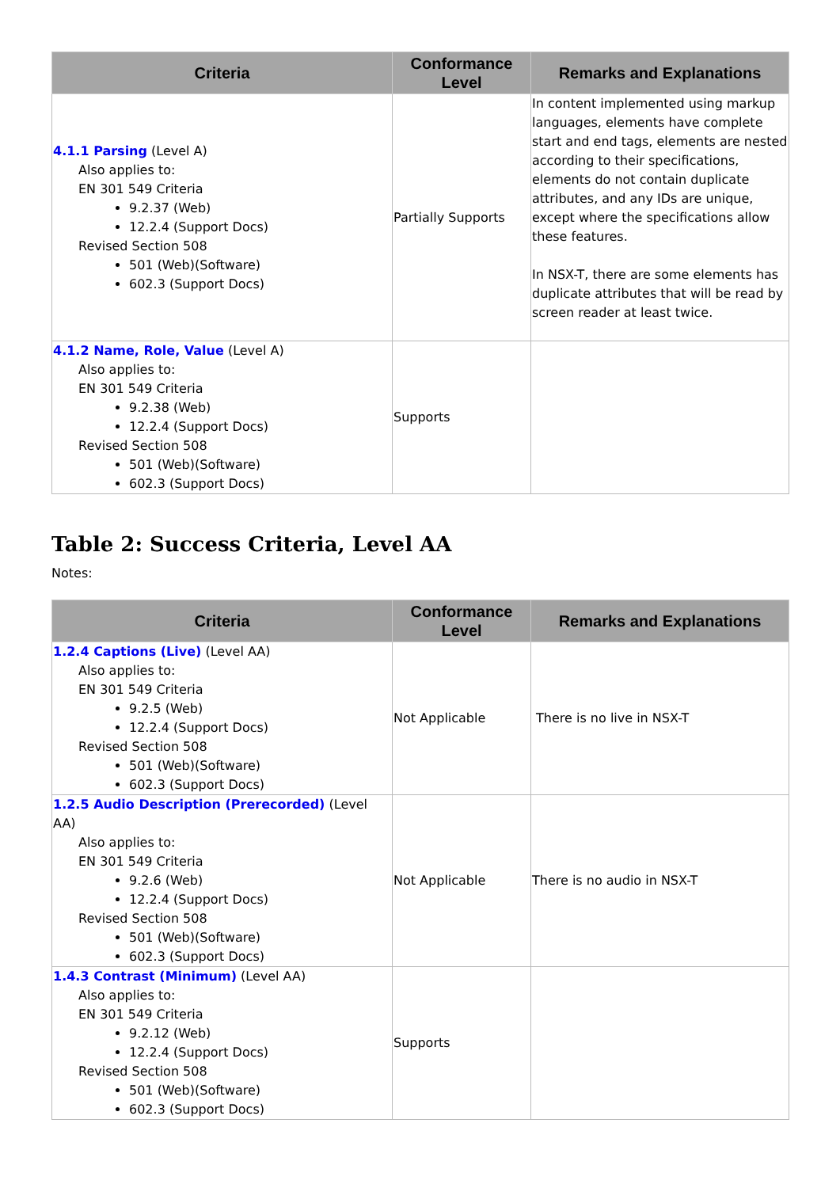| Criteria | Conformance Level | Remarks and Explanations |
| --- | --- | --- |
| 4.1.1 Parsing (Level A) Also applies to: EN 301 549 Criteria 9.2.37 (Web) 12.2.4 (Support Docs) Revised Section 508 501 (Web)(Software) 602.3 (Support Docs) | Partially Supports | In content implemented using markup languages, elements have complete start and end tags, elements are nested according to their specifications, elements do not contain duplicate attributes, and any IDs are unique, except where the specifications allow these features. In NSX-T, there are some elements has duplicate attributes that will be read by screen reader at least twice. |
| 4.1.2 Name, Role, Value (Level A) Also applies to: EN 301 549 Criteria 9.2.38 (Web) 12.2.4 (Support Docs) Revised Section 508 501 (Web)(Software) 602.3 (Support Docs) | Supports | |
Table 2: Success Criteria, Level AA
Notes:
| Criteria | Conformance Level | Remarks and Explanations |
| --- | --- | --- |
| 1.2.4 Captions (Live) (Level AA) Also applies to: EN 301 549 Criteria 9.2.5 (Web) 12.2.4 (Support Docs) Revised Section 508 501 (Web)(Software) 602.3 (Support Docs) | Not Applicable | There is no live in NSX-T |
| 1.2.5 Audio Description (Prerecorded) (Level AA) Also applies to: EN 301 549 Criteria 9.2.6 (Web) 12.2.4 (Support Docs) Revised Section 508 501 (Web)(Software) 602.3 (Support Docs) | Not Applicable | There is no audio in NSX-T |
| 1.4.3 Contrast (Minimum) (Level AA) Also applies to: EN 301 549 Criteria 9.2.12 (Web) 12.2.4 (Support Docs) Revised Section 508 501 (Web)(Software) 602.3 (Support Docs) | Supports | |